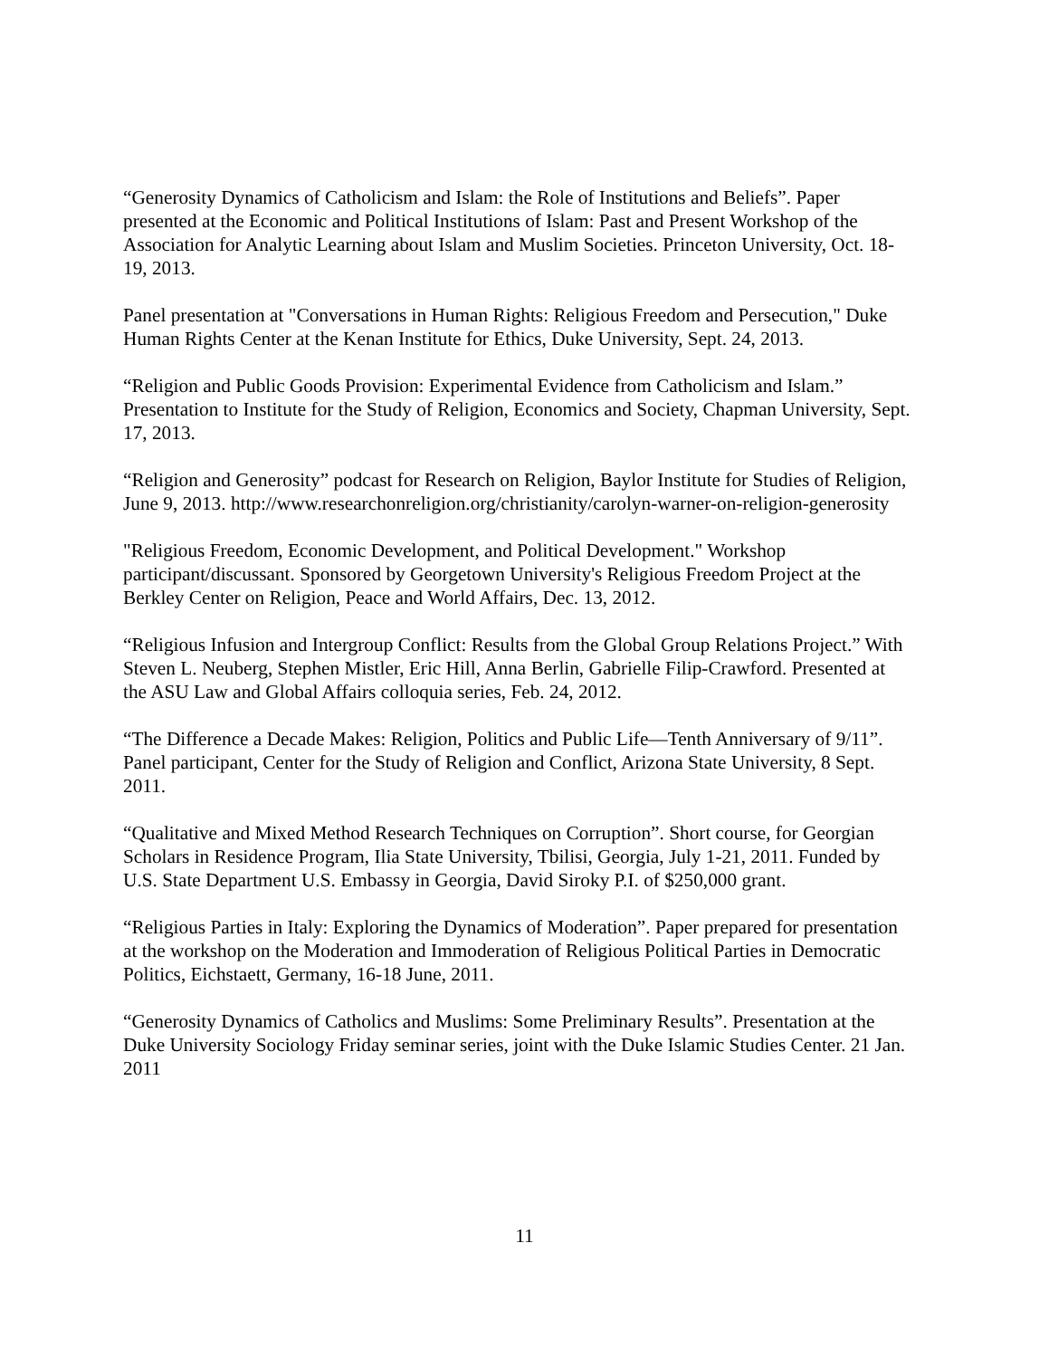“Generosity Dynamics of Catholicism and Islam: the Role of Institutions and Beliefs”. Paper presented at the Economic and Political Institutions of Islam: Past and Present Workshop of the Association for Analytic Learning about Islam and Muslim Societies. Princeton University, Oct. 18-19, 2013.
Panel presentation at "Conversations in Human Rights: Religious Freedom and Persecution," Duke Human Rights Center at the Kenan Institute for Ethics, Duke University, Sept. 24, 2013.
“Religion and Public Goods Provision: Experimental Evidence from Catholicism and Islam.” Presentation to Institute for the Study of Religion, Economics and Society, Chapman University, Sept. 17, 2013.
“Religion and Generosity” podcast for Research on Religion, Baylor Institute for Studies of Religion, June 9, 2013. http://www.researchonreligion.org/christianity/carolyn-warner-on-religion-generosity
"Religious Freedom, Economic Development, and Political Development." Workshop participant/discussant. Sponsored by Georgetown University's Religious Freedom Project at the Berkley Center on Religion, Peace and World Affairs, Dec. 13, 2012.
“Religious Infusion and Intergroup Conflict: Results from the Global Group Relations Project.” With Steven L. Neuberg, Stephen Mistler, Eric Hill, Anna Berlin, Gabrielle Filip-Crawford. Presented at the ASU Law and Global Affairs colloquia series, Feb. 24, 2012.
“The Difference a Decade Makes: Religion, Politics and Public Life—Tenth Anniversary of 9/11”. Panel participant, Center for the Study of Religion and Conflict, Arizona State University, 8 Sept. 2011.
“Qualitative and Mixed Method Research Techniques on Corruption”. Short course, for Georgian Scholars in Residence Program, Ilia State University, Tbilisi, Georgia, July 1-21, 2011. Funded by U.S. State Department U.S. Embassy in Georgia, David Siroky P.I. of $250,000 grant.
“Religious Parties in Italy: Exploring the Dynamics of Moderation”. Paper prepared for presentation at the workshop on the Moderation and Immoderation of Religious Political Parties in Democratic Politics, Eichstaett, Germany, 16-18 June, 2011.
“Generosity Dynamics of Catholics and Muslims: Some Preliminary Results”. Presentation at the Duke University Sociology Friday seminar series, joint with the Duke Islamic Studies Center. 21 Jan. 2011
11